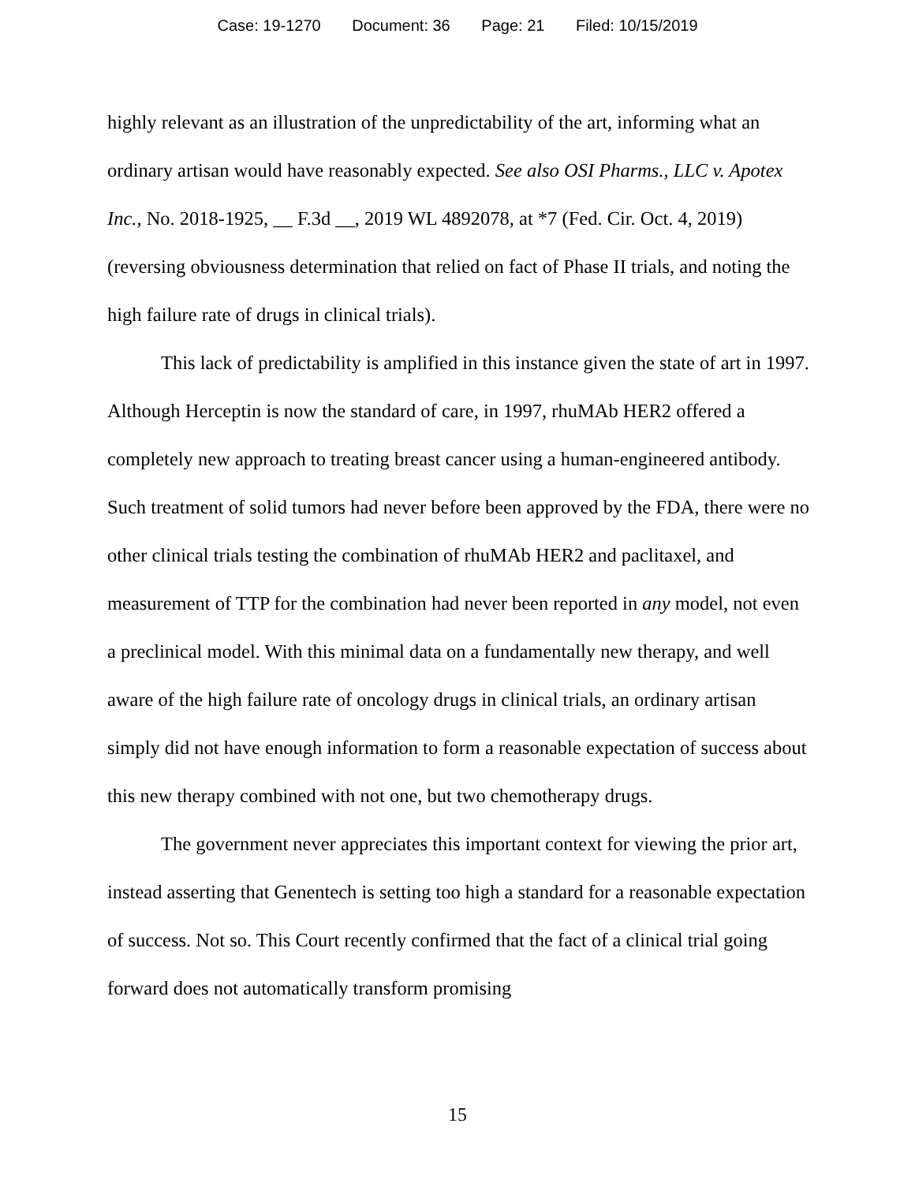Case: 19-1270 Document: 36 Page: 21 Filed: 10/15/2019
highly relevant as an illustration of the unpredictability of the art, informing what an ordinary artisan would have reasonably expected. See also OSI Pharms., LLC v. Apotex Inc., No. 2018-1925, __ F.3d __, 2019 WL 4892078, at *7 (Fed. Cir. Oct. 4, 2019) (reversing obviousness determination that relied on fact of Phase II trials, and noting the high failure rate of drugs in clinical trials).
This lack of predictability is amplified in this instance given the state of art in 1997. Although Herceptin is now the standard of care, in 1997, rhuMAb HER2 offered a completely new approach to treating breast cancer using a human-engineered antibody. Such treatment of solid tumors had never before been approved by the FDA, there were no other clinical trials testing the combination of rhuMAb HER2 and paclitaxel, and measurement of TTP for the combination had never been reported in any model, not even a preclinical model. With this minimal data on a fundamentally new therapy, and well aware of the high failure rate of oncology drugs in clinical trials, an ordinary artisan simply did not have enough information to form a reasonable expectation of success about this new therapy combined with not one, but two chemotherapy drugs.
The government never appreciates this important context for viewing the prior art, instead asserting that Genentech is setting too high a standard for a reasonable expectation of success. Not so. This Court recently confirmed that the fact of a clinical trial going forward does not automatically transform promising
15